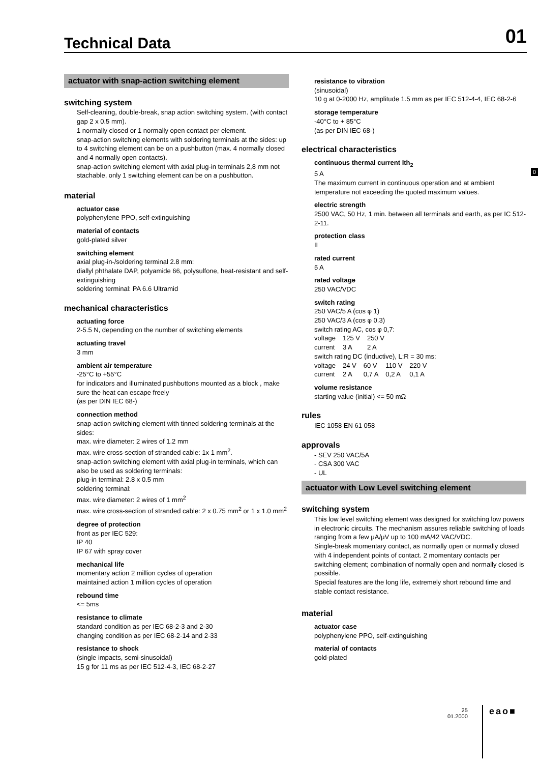Technical Data
01
actuator with snap-action switching element
switching system
Self-cleaning, double-break, snap action switching system. (with contact gap 2 x 0.5 mm).
1 normally closed or 1 normally open contact per element.
snap-action switching elements with soldering terminals at the sides: up to 4 switching element can be on a pushbutton (max. 4 normally closed and 4 normally open contacts).
snap-action switching element with axial plug-in terminals 2,8 mm not stachable, only 1 switching element can be on a pushbutton.
material
actuator case
polyphenylene PPO, self-extinguishing
material of contacts
gold-plated silver
switching element
axial plug-in-/soldering terminal 2.8 mm:
diallyl phthalate DAP, polyamide 66, polysulfone, heat-resistant and self-extinguishing
soldering terminal: PA 6.6 Ultramid
mechanical characteristics
actuating force
2-5.5 N, depending on the number of switching elements
actuating travel
3 mm
ambient air temperature
-25°C to +55°C
for indicators and illuminated pushbuttons mounted as a block , make sure the heat can escape freely
(as per DIN IEC 68-)
connection method
snap-action switching element with tinned soldering terminals at the sides:
max. wire diameter: 2 wires of 1.2 mm
max. wire cross-section of stranded cable: 1x 1 mm<sup>2</sup>.
snap-action switching element with axial plug-in terminals, which can also be used as soldering terminals:
plug-in terminal: 2.8 x 0.5 mm
soldering terminal:
max. wire diameter: 2 wires of 1 mm<sup>2</sup>
max. wire cross-section of stranded cable: 2 x 0.75 mm<sup>2</sup> or 1 x 1.0 mm<sup>2</sup>
degree of protection
front as per IEC 529:
IP 40
IP 67 with spray cover
mechanical life
momentary action 2 million cycles of operation
maintained action 1 million cycles of operation
rebound time
<= 5ms
resistance to climate
standard condition as per IEC 68-2-3 and 2-30
changing condition as per IEC 68-2-14 and 2-33
resistance to shock
(single impacts, semi-sinusoidal)
15 g for 11 ms as per IEC 512-4-3, IEC 68-2-27
resistance to vibration
(sinusoidal)
10 g at 0-2000 Hz, amplitude 1.5 mm as per IEC 512-4-4, IEC 68-2-6
storage temperature
-40°C to + 85°C
(as per DIN IEC 68-)
electrical characteristics
continuous thermal current Ith<sub>2</sub>
5 A
The maximum current in continuous operation and at ambient temperature not exceeding the quoted maximum values.
electric strength
2500 VAC, 50 Hz, 1 min. between all terminals and earth, as per IC 512-2-11.
protection class
II
rated current
5 A
rated voltage
250 VAC/VDC
switch rating
250 VAC/5 A (cos φ 1)
250 VAC/3 A (cos φ 0.3)
switch rating AC, cos φ 0,7:
| voltage | 125 V | 250 V |
| current | 3 A | 2 A |
switch rating DC (inductive), L:R = 30 ms:
| voltage | 24 V | 60 V | 110 V | 220 V |
| current | 2 A | 0,7 A | 0,2 A | 0,1 A |
volume resistance
starting value (initial) <= 50 mΩ
rules
IEC 1058 EN 61 058
approvals
- SEV 250 VAC/5A
- CSA 300 VAC
- UL
actuator with Low Level switching element
switching system
This low level switching element was designed for switching low powers in electronic circuits. The mechanism assures reliable switching of loads ranging from a few μA/μV up to 100 mA/42 VAC/VDC.
Single-break momentary contact, as normally open or normally closed with 4 independent points of contact. 2 momentary contacts per switching element; combination of normally open and normally closed is possible.
Special features are the long life, extremely short rebound time and stable contact resistance.
material
actuator case
polyphenylene PPO, self-extinguishing
material of contacts
gold-plated
0
25
01.2000
eao■